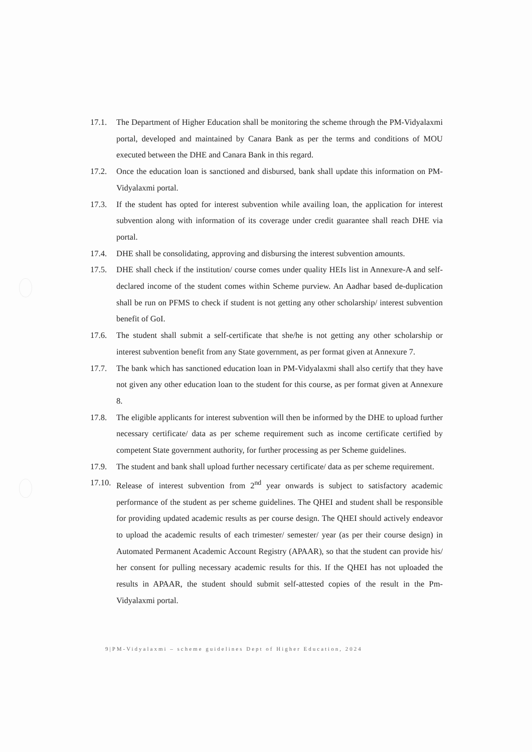17.1. The Department of Higher Education shall be monitoring the scheme through the PM-Vidyalaxmi portal, developed and maintained by Canara Bank as per the terms and conditions of MOU executed between the DHE and Canara Bank in this regard.
17.2. Once the education loan is sanctioned and disbursed, bank shall update this information on PM-Vidyalaxmi portal.
17.3. If the student has opted for interest subvention while availing loan, the application for interest subvention along with information of its coverage under credit guarantee shall reach DHE via portal.
17.4. DHE shall be consolidating, approving and disbursing the interest subvention amounts.
17.5. DHE shall check if the institution/ course comes under quality HEIs list in Annexure-A and self-declared income of the student comes within Scheme purview. An Aadhar based de-duplication shall be run on PFMS to check if student is not getting any other scholarship/ interest subvention benefit of GoI.
17.6. The student shall submit a self-certificate that she/he is not getting any other scholarship or interest subvention benefit from any State government, as per format given at Annexure 7.
17.7. The bank which has sanctioned education loan in PM-Vidyalaxmi shall also certify that they have not given any other education loan to the student for this course, as per format given at Annexure 8.
17.8. The eligible applicants for interest subvention will then be informed by the DHE to upload further necessary certificate/ data as per scheme requirement such as income certificate certified by competent State government authority, for further processing as per Scheme guidelines.
17.9. The student and bank shall upload further necessary certificate/ data as per scheme requirement.
17.10. Release of interest subvention from 2<sup>nd</sup> year onwards is subject to satisfactory academic performance of the student as per scheme guidelines. The QHEI and student shall be responsible for providing updated academic results as per course design. The QHEI should actively endeavor to upload the academic results of each trimester/ semester/ year (as per their course design) in Automated Permanent Academic Account Registry (APAAR), so that the student can provide his/ her consent for pulling necessary academic results for this. If the QHEI has not uploaded the results in APAAR, the student should submit self-attested copies of the result in the Pm-Vidyalaxmi portal.
9|PM-Vidyalaxmi – scheme guidelines Dept of Higher Education, 2024